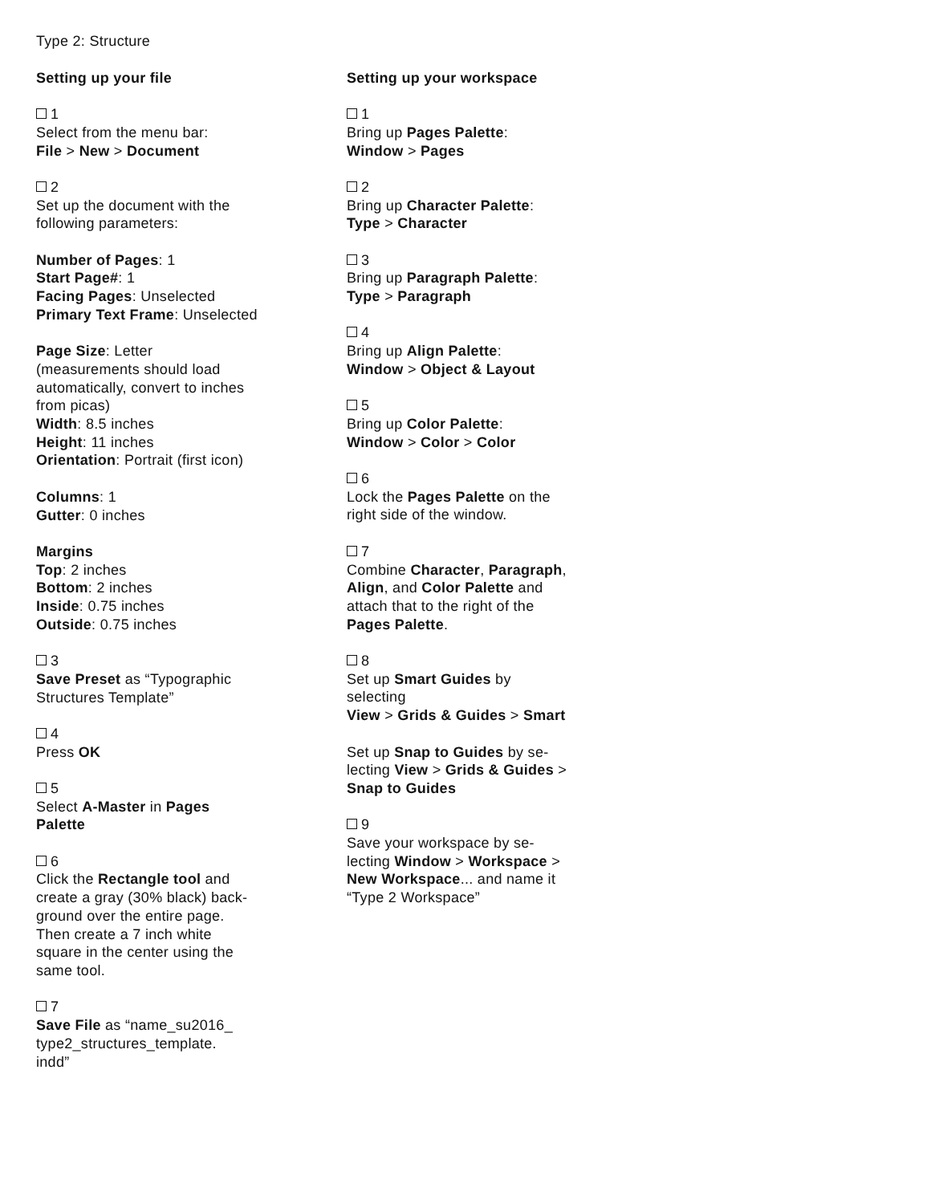Type 2: Structure
Setting up your file
1
Select from the menu bar:
File > New > Document
2
Set up the document with the
following parameters:
Number of Pages: 1
Start Page#: 1
Facing Pages: Unselected
Primary Text Frame: Unselected
Page Size: Letter
(measurements should load
automatically, convert to inches
from picas)
Width: 8.5 inches
Height: 11 inches
Orientation: Portrait (first icon)
Columns: 1
Gutter: 0 inches
Margins
Top: 2 inches
Bottom: 2 inches
Inside: 0.75 inches
Outside: 0.75 inches
3
Save Preset as “Typographic
Structures Template”
4
Press OK
5
Select A-Master in Pages
Palette
6
Click the Rectangle tool and
create a gray (30% black) back-
ground over the entire page.
Then create a 7 inch white
square in the center using the
same tool.
7
Save File as “name_su2016_
type2_structures_template.
indd”
Setting up your workspace
1
Bring up Pages Palette:
Window > Pages
2
Bring up Character Palette:
Type > Character
3
Bring up Paragraph Palette:
Type > Paragraph
4
Bring up Align Palette:
Window > Object & Layout
5
Bring up Color Palette:
Window > Color > Color
6
Lock the Pages Palette on the
right side of the window.
7
Combine Character, Paragraph,
Align, and Color Palette and
attach that to the right of the
Pages Palette.
8
Set up Smart Guides by
selecting
View > Grids & Guides > Smart
Set up Snap to Guides by se-
lecting View > Grids & Guides >
Snap to Guides
9
Save your workspace by se-
lecting Window > Workspace >
New Workspace... and name it
“Type 2 Workspace”